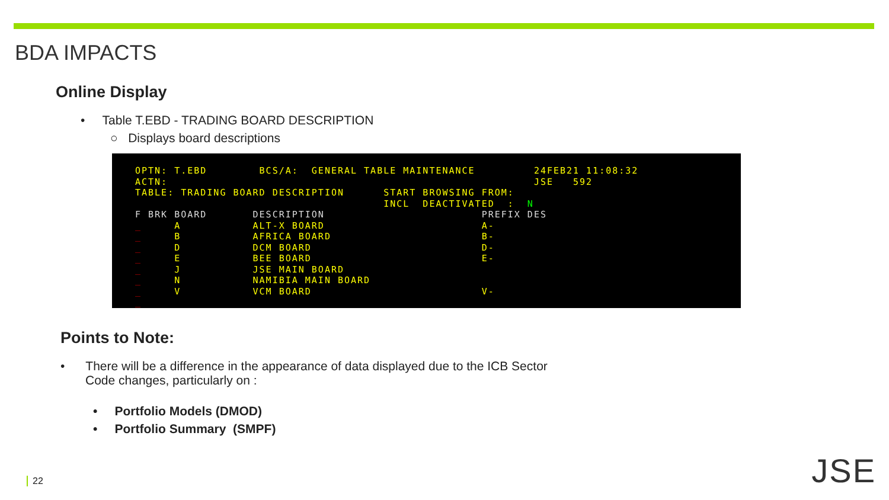BDA IMPACTS
Online Display
• Table T.EBD - TRADING BOARD DESCRIPTION
○ Displays board descriptions
OPTN: T.EBD BCS/A: GENERAL TABLE MAINTENANCE 24FEB21 11:08:32 ACTN: JSE 592 TABLE: TRADING BOARD DESCRIPTION START BROWSING FROM: INCL DEACTIVATED : N F BRK BOARD DESCRIPTION PREFIX DES _ A ALT-X BOARD A- _ B AFRICA BOARD B- _ D DCM BOARD D- _ E BEE BOARD E- _ J JSE MAIN BOARD _ N NAMIBIA MAIN BOARD _ V VCM BOARD V- _
Points to Note:
• There will be a difference in the appearance of data displayed due to the ICB Sector
Code changes, particularly on :
• Portfolio Models (DMOD)
• Portfolio Summary (SMPF)
22 JSE